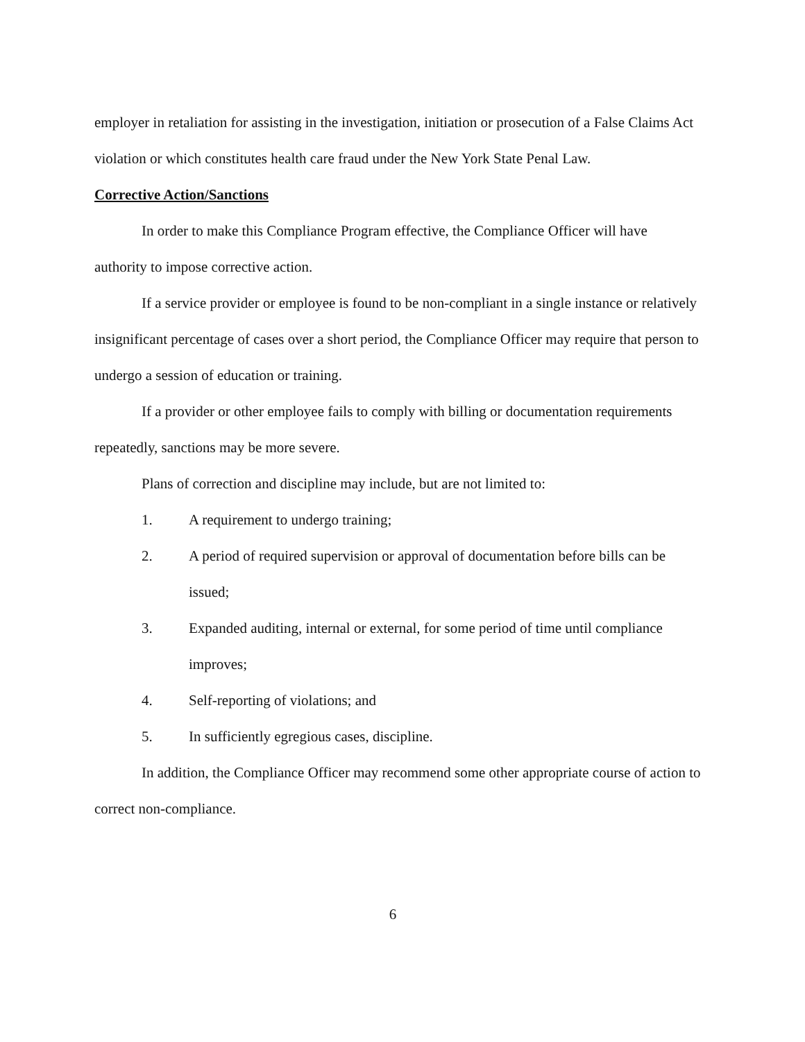employer in retaliation for assisting in the investigation, initiation or prosecution of a False Claims Act violation or which constitutes health care fraud under the New York State Penal Law.
Corrective Action/Sanctions
In order to make this Compliance Program effective, the Compliance Officer will have authority to impose corrective action.
If a service provider or employee is found to be non-compliant in a single instance or relatively insignificant percentage of cases over a short period, the Compliance Officer may require that person to undergo a session of education or training.
If a provider or other employee fails to comply with billing or documentation requirements repeatedly, sanctions may be more severe.
Plans of correction and discipline may include, but are not limited to:
1. A requirement to undergo training;
2. A period of required supervision or approval of documentation before bills can be issued;
3. Expanded auditing, internal or external, for some period of time until compliance improves;
4. Self-reporting of violations; and
5. In sufficiently egregious cases, discipline.
In addition, the Compliance Officer may recommend some other appropriate course of action to correct non-compliance.
6